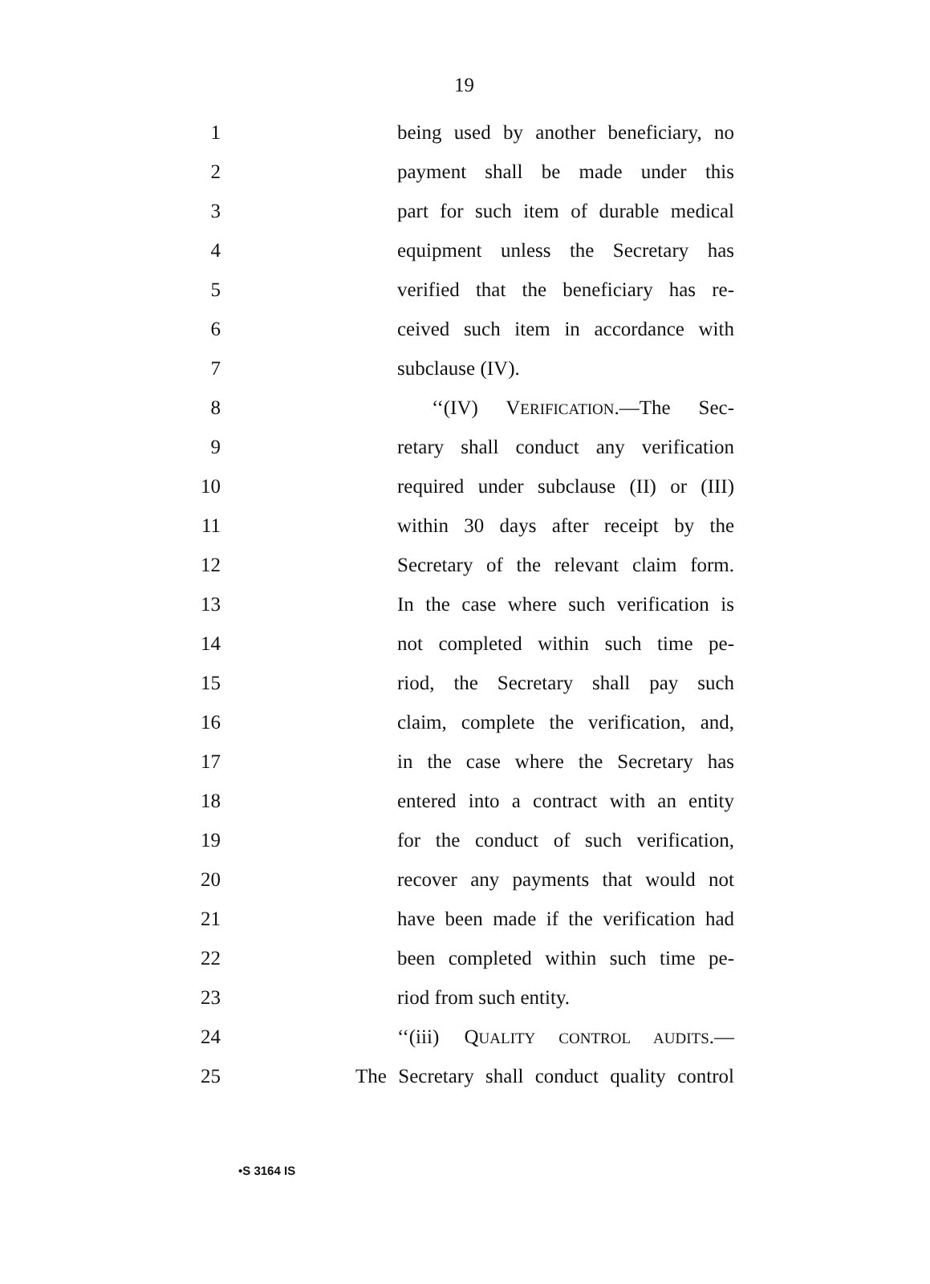19
1
being used by another beneficiary, no
2
payment shall be made under this
3
part for such item of durable medical
4
equipment unless the Secretary has
5
verified that the beneficiary has re-
6
ceived such item in accordance with
7
subclause (IV).
8
‘‘(IV) VERIFICATION.—The Sec-
9
retary shall conduct any verification
10
required under subclause (II) or (III)
11
within 30 days after receipt by the
12
Secretary of the relevant claim form.
13
In the case where such verification is
14
not completed within such time pe-
15
riod, the Secretary shall pay such
16
claim, complete the verification, and,
17
in the case where the Secretary has
18
entered into a contract with an entity
19
for the conduct of such verification,
20
recover any payments that would not
21
have been made if the verification had
22
been completed within such time pe-
23
riod from such entity.
24
‘‘(iii) QUALITY CONTROL AUDITS.—
25
The Secretary shall conduct quality control
•S 3164 IS